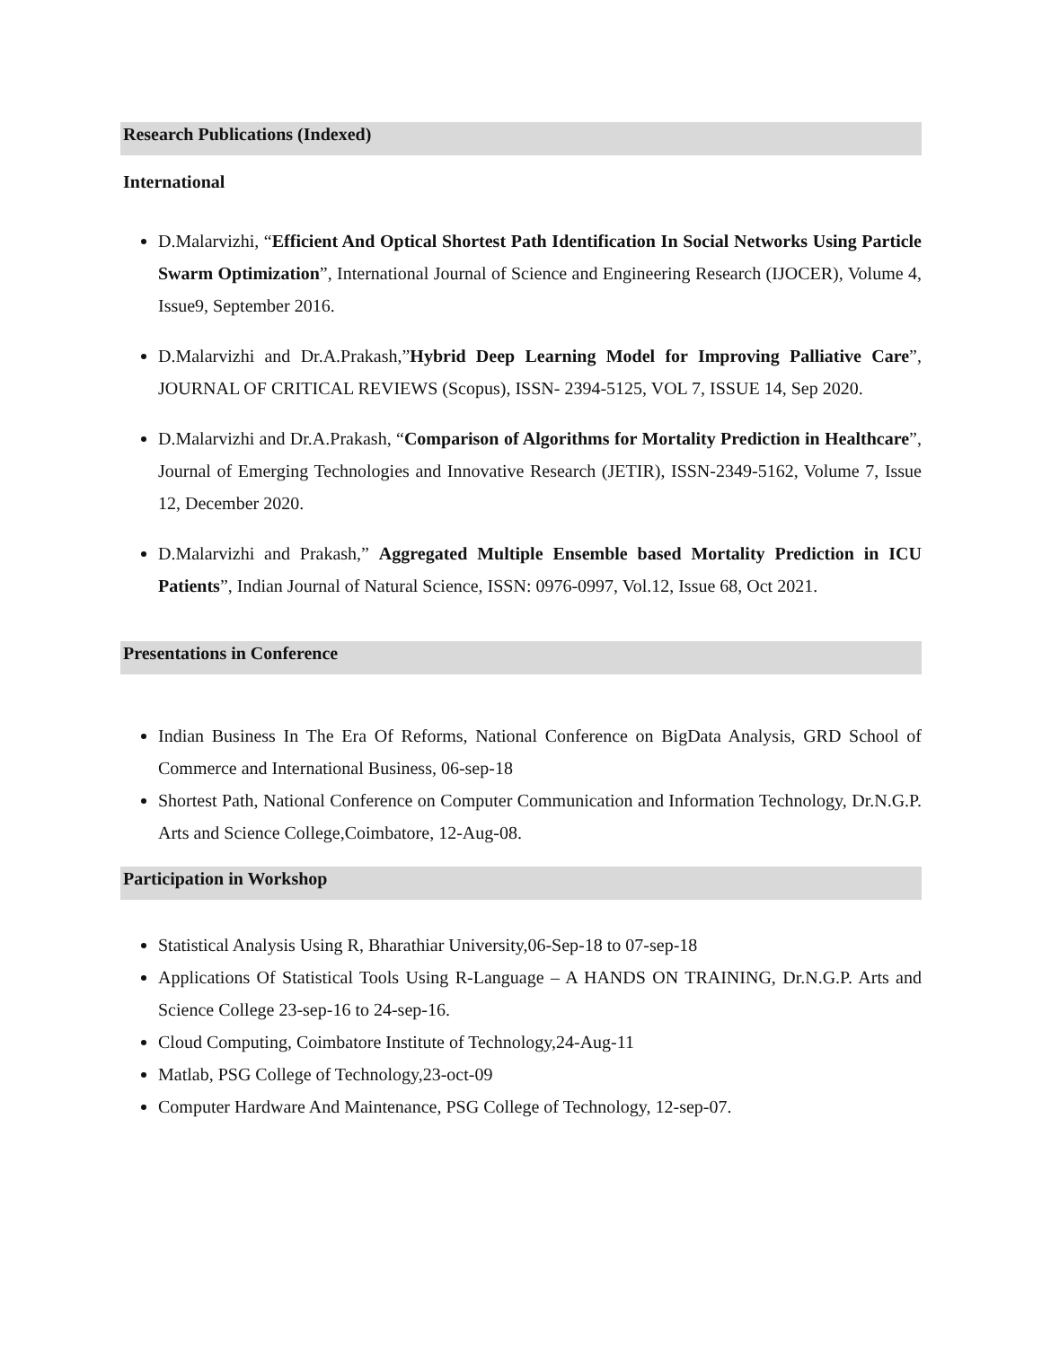Research Publications (Indexed)
International
D.Malarvizhi, “Efficient And Optical Shortest Path Identification In Social Networks Using Particle Swarm Optimization”, International Journal of Science and Engineering Research (IJOCER), Volume 4, Issue9, September 2016.
D.Malarvizhi and Dr.A.Prakash,”Hybrid Deep Learning Model for Improving Palliative Care”, JOURNAL OF CRITICAL REVIEWS (Scopus), ISSN- 2394-5125, VOL 7, ISSUE 14, Sep 2020.
D.Malarvizhi and Dr.A.Prakash, “Comparison of Algorithms for Mortality Prediction in Healthcare”, Journal of Emerging Technologies and Innovative Research (JETIR), ISSN-2349-5162, Volume 7, Issue 12, December 2020.
D.Malarvizhi and Prakash,” Aggregated Multiple Ensemble based Mortality Prediction in ICU Patients”, Indian Journal of Natural Science, ISSN: 0976-0997, Vol.12, Issue 68, Oct 2021.
Presentations in Conference
Indian Business In The Era Of Reforms, National Conference on BigData Analysis, GRD School of Commerce and International Business, 06-sep-18
Shortest Path, National Conference on Computer Communication and Information Technology, Dr.N.G.P. Arts and Science College,Coimbatore, 12-Aug-08.
Participation in Workshop
Statistical Analysis Using R, Bharathiar University,06-Sep-18 to 07-sep-18
Applications Of Statistical Tools Using R-Language – A HANDS ON TRAINING, Dr.N.G.P. Arts and Science College 23-sep-16 to 24-sep-16.
Cloud Computing, Coimbatore Institute of Technology,24-Aug-11
Matlab, PSG College of Technology,23-oct-09
Computer Hardware And Maintenance, PSG College of Technology, 12-sep-07.